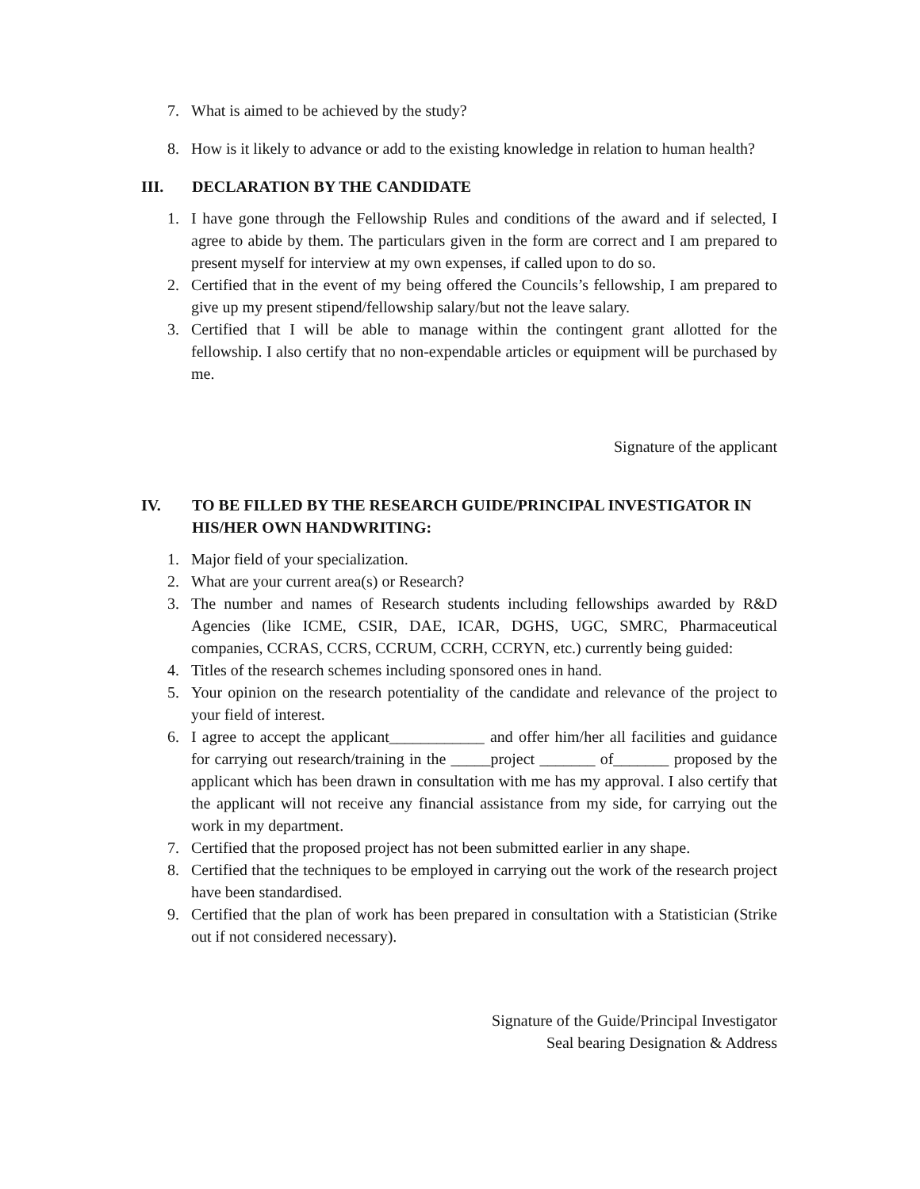7. What is aimed to be achieved by the study?
8. How is it likely to advance or add to the existing knowledge in relation to human health?
III. DECLARATION BY THE CANDIDATE
1. I have gone through the Fellowship Rules and conditions of the award and if selected, I agree to abide by them. The particulars given in the form are correct and I am prepared to present myself for interview at my own expenses, if called upon to do so.
2. Certified that in the event of my being offered the Councils’s fellowship, I am prepared to give up my present stipend/fellowship salary/but not the leave salary.
3. Certified that I will be able to manage within the contingent grant allotted for the fellowship. I also certify that no non-expendable articles or equipment will be purchased by me.
Signature of the applicant
IV. TO BE FILLED BY THE RESEARCH GUIDE/PRINCIPAL INVESTIGATOR IN HIS/HER OWN HANDWRITING:
1. Major field of your specialization.
2. What are your current area(s) or Research?
3. The number and names of Research students including fellowships awarded by R&D Agencies (like ICME, CSIR, DAE, ICAR, DGHS, UGC, SMRC, Pharmaceutical companies, CCRAS, CCRS, CCRUM, CCRH, CCRYN, etc.) currently being guided:
4. Titles of the research schemes including sponsored ones in hand.
5. Your opinion on the research potentiality of the candidate and relevance of the project to your field of interest.
6. I agree to accept the applicant____________ and offer him/her all facilities and guidance for carrying out research/training in the _____project _______ of_______ proposed by the applicant which has been drawn in consultation with me has my approval. I also certify that the applicant will not receive any financial assistance from my side, for carrying out the work in my department.
7. Certified that the proposed project has not been submitted earlier in any shape.
8. Certified that the techniques to be employed in carrying out the work of the research project have been standardised.
9. Certified that the plan of work has been prepared in consultation with a Statistician (Strike out if not considered necessary).
Signature of the Guide/Principal Investigator
Seal bearing Designation & Address